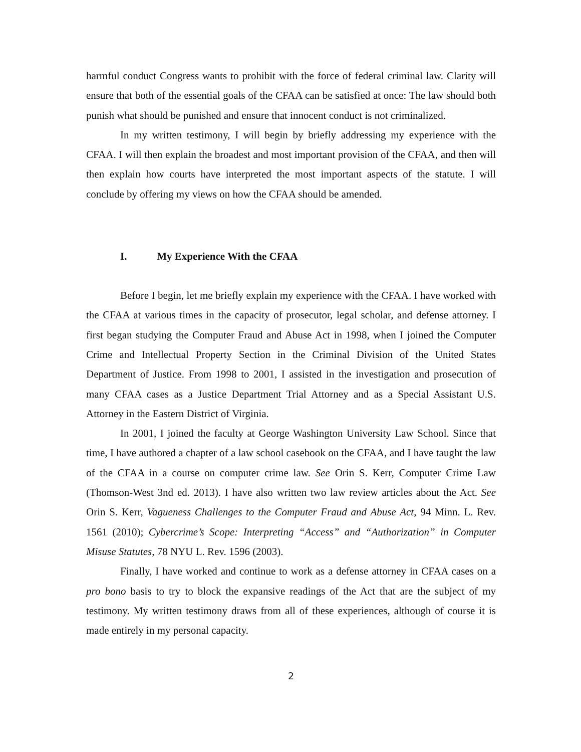harmful conduct Congress wants to prohibit with the force of federal criminal law. Clarity will ensure that both of the essential goals of the CFAA can be satisfied at once: The law should both punish what should be punished and ensure that innocent conduct is not criminalized.
In my written testimony, I will begin by briefly addressing my experience with the CFAA. I will then explain the broadest and most important provision of the CFAA, and then will then explain how courts have interpreted the most important aspects of the statute. I will conclude by offering my views on how the CFAA should be amended.
I. My Experience With the CFAA
Before I begin, let me briefly explain my experience with the CFAA. I have worked with the CFAA at various times in the capacity of prosecutor, legal scholar, and defense attorney. I first began studying the Computer Fraud and Abuse Act in 1998, when I joined the Computer Crime and Intellectual Property Section in the Criminal Division of the United States Department of Justice. From 1998 to 2001, I assisted in the investigation and prosecution of many CFAA cases as a Justice Department Trial Attorney and as a Special Assistant U.S. Attorney in the Eastern District of Virginia.
In 2001, I joined the faculty at George Washington University Law School. Since that time, I have authored a chapter of a law school casebook on the CFAA, and I have taught the law of the CFAA in a course on computer crime law. See Orin S. Kerr, Computer Crime Law (Thomson-West 3nd ed. 2013). I have also written two law review articles about the Act. See Orin S. Kerr, Vagueness Challenges to the Computer Fraud and Abuse Act, 94 Minn. L. Rev. 1561 (2010); Cybercrime’s Scope: Interpreting “Access” and “Authorization” in Computer Misuse Statutes, 78 NYU L. Rev. 1596 (2003).
Finally, I have worked and continue to work as a defense attorney in CFAA cases on a pro bono basis to try to block the expansive readings of the Act that are the subject of my testimony. My written testimony draws from all of these experiences, although of course it is made entirely in my personal capacity.
2